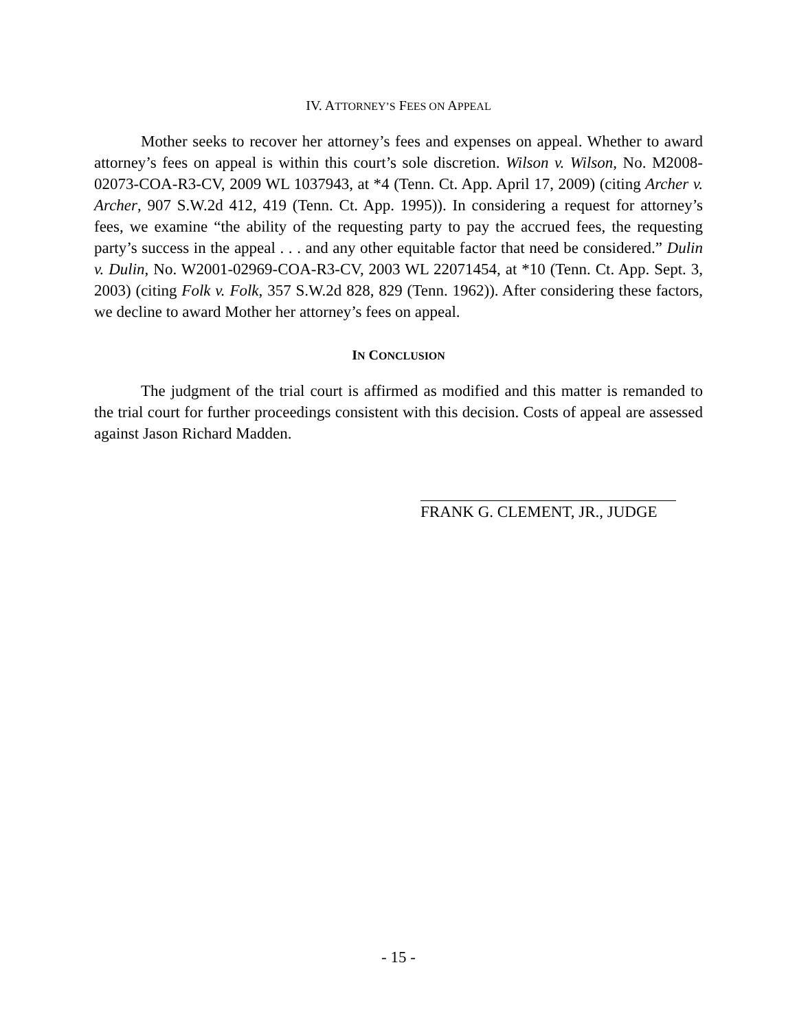IV. ATTORNEY’S FEES ON APPEAL
Mother seeks to recover her attorney’s fees and expenses on appeal. Whether to award attorney’s fees on appeal is within this court’s sole discretion. Wilson v. Wilson, No. M2008-02073-COA-R3-CV, 2009 WL 1037943, at *4 (Tenn. Ct. App. April 17, 2009) (citing Archer v. Archer, 907 S.W.2d 412, 419 (Tenn. Ct. App. 1995)). In considering a request for attorney’s fees, we examine “the ability of the requesting party to pay the accrued fees, the requesting party’s success in the appeal . . . and any other equitable factor that need be considered.” Dulin v. Dulin, No. W2001-02969-COA-R3-CV, 2003 WL 22071454, at *10 (Tenn. Ct. App. Sept. 3, 2003) (citing Folk v. Folk, 357 S.W.2d 828, 829 (Tenn. 1962)). After considering these factors, we decline to award Mother her attorney’s fees on appeal.
IN CONCLUSION
The judgment of the trial court is affirmed as modified and this matter is remanded to the trial court for further proceedings consistent with this decision. Costs of appeal are assessed against Jason Richard Madden.
FRANK G. CLEMENT, JR., JUDGE
- 15 -